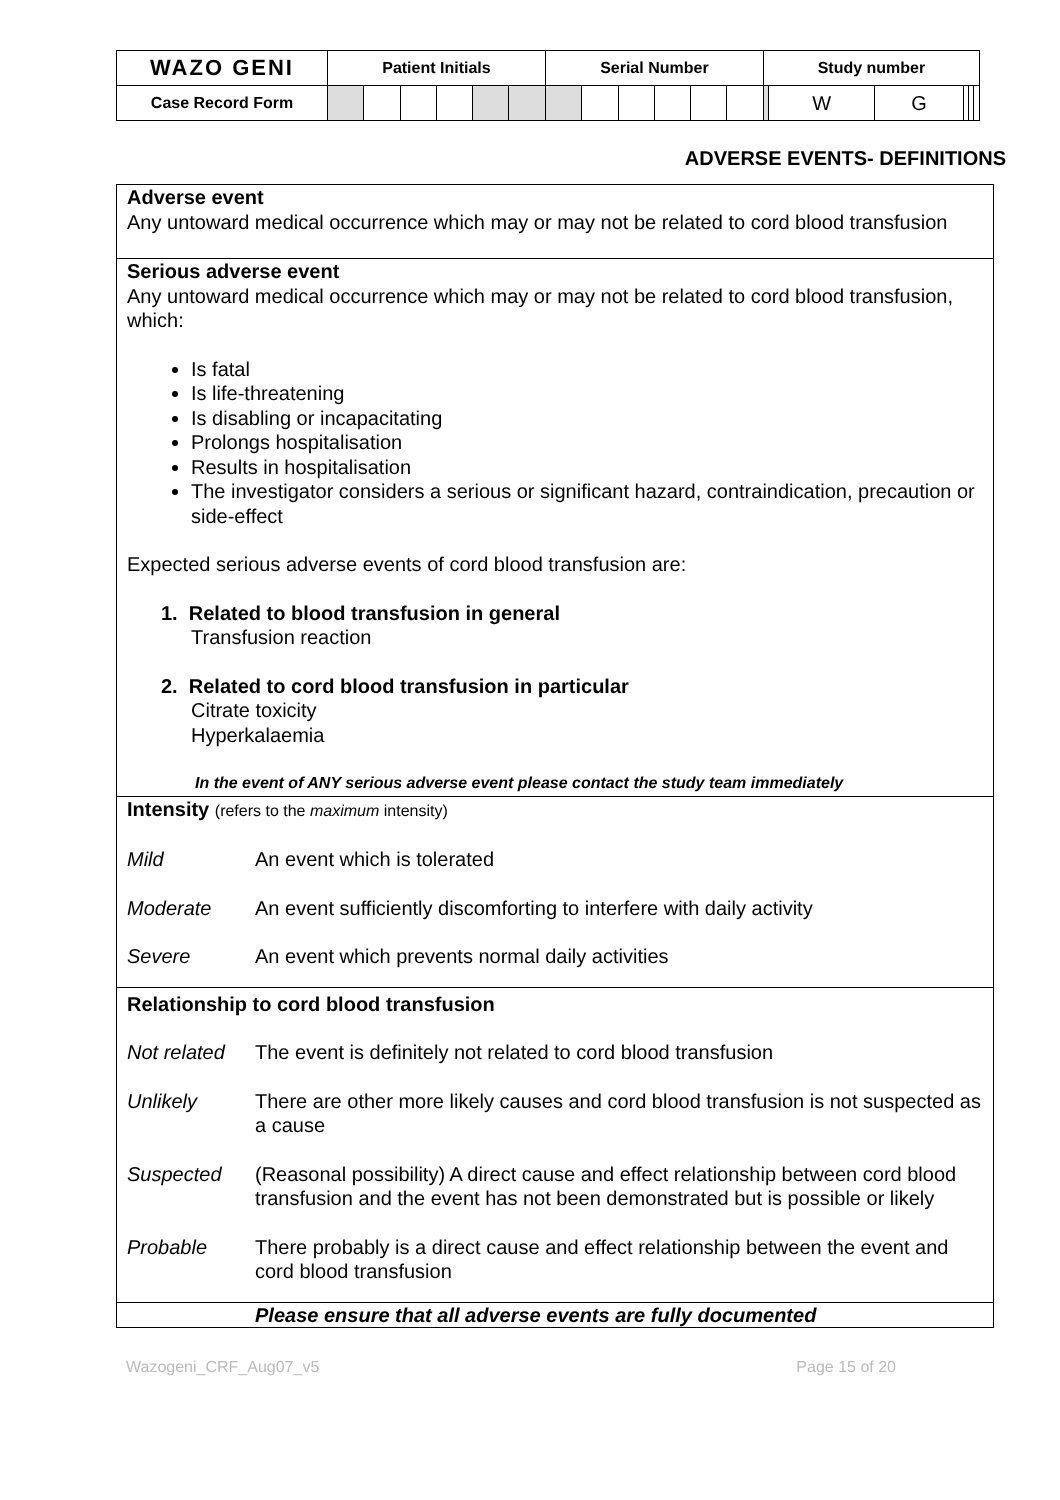| WAZO GENI | Patient Initials | | | | | | Serial Number | | | | | | Study number | | | | | |
| Case Record Form | | | | | | | | | | | | | | W | G | | | |
ADVERSE EVENTS- DEFINITIONS
Adverse event
Any untoward medical occurrence which may or may not be related to cord blood transfusion
Serious adverse event
Any untoward medical occurrence which may or may not be related to cord blood transfusion, which:
Is fatal
Is life-threatening
Is disabling or incapacitating
Prolongs hospitalisation
Results in hospitalisation
The investigator considers a serious or significant hazard, contraindication, precaution or side-effect
Expected serious adverse events of cord blood transfusion are:
1. Related to blood transfusion in general
Transfusion reaction
2. Related to cord blood transfusion in particular
Citrate toxicity
Hyperkalaemia
In the event of ANY serious adverse event please contact the study team immediately
Intensity (refers to the maximum intensity)
Mild An event which is tolerated
Moderate An event sufficiently discomforting to interfere with daily activity
Severe An event which prevents normal daily activities
Relationship to cord blood transfusion
Not related The event is definitely not related to cord blood transfusion
Unlikely There are other more likely causes and cord blood transfusion is not suspected as a cause
Suspected (Reasonal possibility) A direct cause and effect relationship between cord blood transfusion and the event has not been demonstrated but is possible or likely
Probable There probably is a direct cause and effect relationship between the event and cord blood transfusion
Please ensure that all adverse events are fully documented
Wazogeni_CRF_Aug07_v5 Page 15 of 20